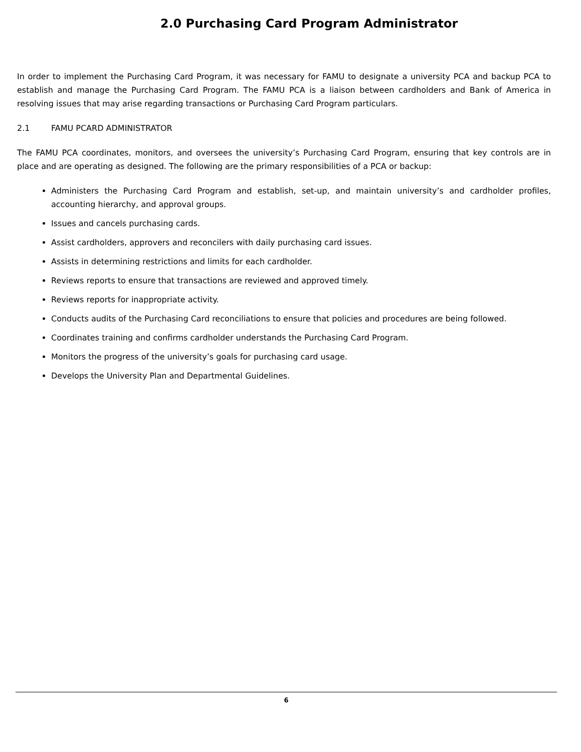2.0 Purchasing Card Program Administrator
In order to implement the Purchasing Card Program, it was necessary for FAMU to designate a university PCA and backup PCA to establish and manage the Purchasing Card Program. The FAMU PCA is a liaison between cardholders and Bank of America in resolving issues that may arise regarding transactions or Purchasing Card Program particulars.
2.1 FAMU PCARD ADMINISTRATOR
The FAMU PCA coordinates, monitors, and oversees the university’s Purchasing Card Program, ensuring that key controls are in place and are operating as designed. The following are the primary responsibilities of a PCA or backup:
Administers the Purchasing Card Program and establish, set-up, and maintain university’s and cardholder profiles, accounting hierarchy, and approval groups.
Issues and cancels purchasing cards.
Assist cardholders, approvers and reconcilers with daily purchasing card issues.
Assists in determining restrictions and limits for each cardholder.
Reviews reports to ensure that transactions are reviewed and approved timely.
Reviews reports for inappropriate activity.
Conducts audits of the Purchasing Card reconciliations to ensure that policies and procedures are being followed.
Coordinates training and confirms cardholder understands the Purchasing Card Program.
Monitors the progress of the university’s goals for purchasing card usage.
Develops the University Plan and Departmental Guidelines.
6